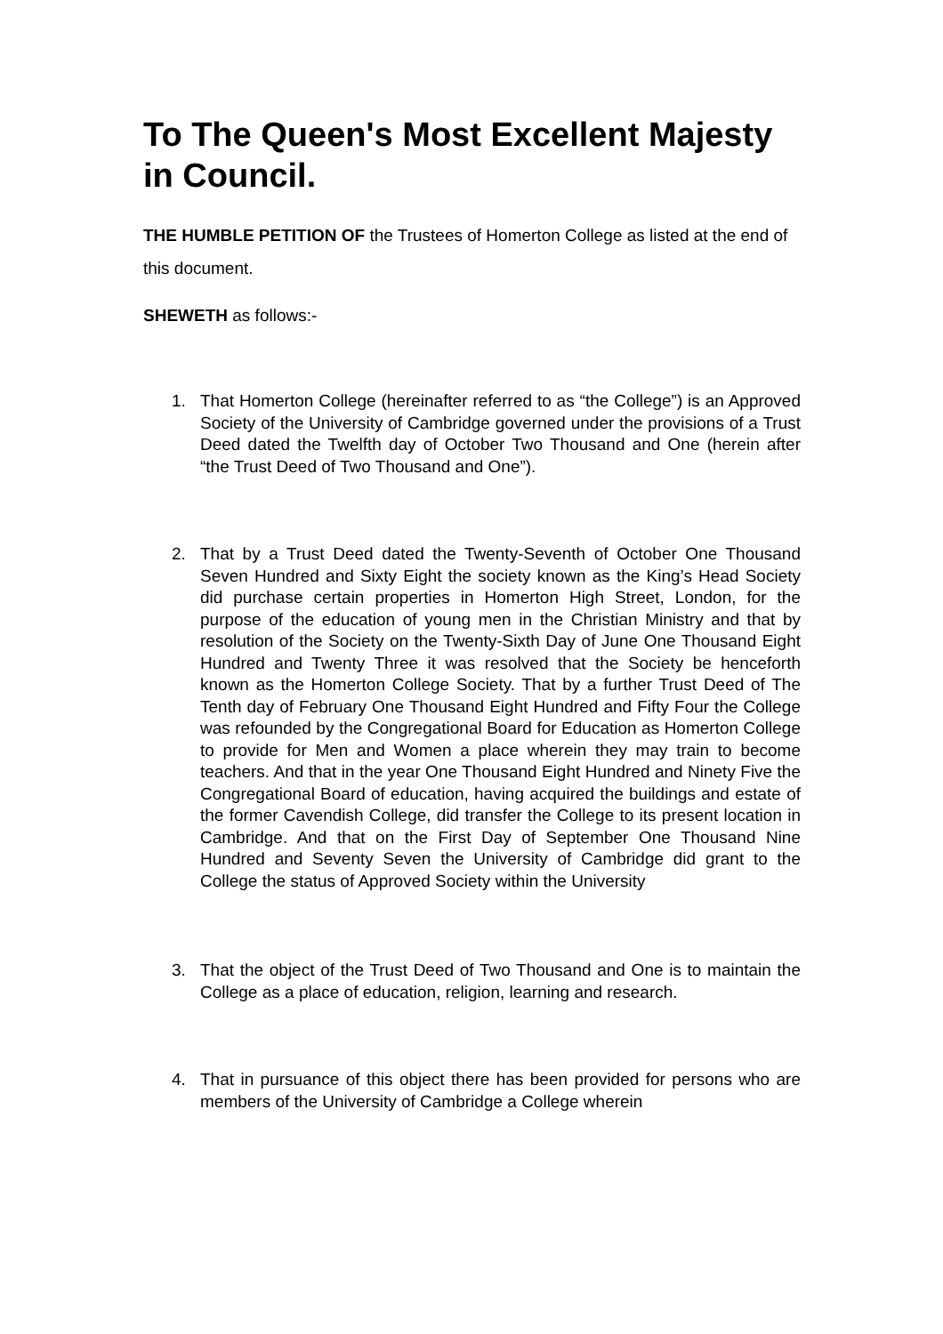To The Queen's Most Excellent Majesty in Council.
THE HUMBLE PETITION OF the Trustees of Homerton College as listed at the end of this document.
SHEWETH as follows:-
1. That Homerton College (hereinafter referred to as “the College”) is an Approved Society of the University of Cambridge governed under the provisions of a Trust Deed dated the Twelfth day of October Two Thousand and One (herein after “the Trust Deed of Two Thousand and One”).
2. That by a Trust Deed dated the Twenty-Seventh of October One Thousand Seven Hundred and Sixty Eight the society known as the King’s Head Society did purchase certain properties in Homerton High Street, London, for the purpose of the education of young men in the Christian Ministry and that by resolution of the Society on the Twenty-Sixth Day of June One Thousand Eight Hundred and Twenty Three it was resolved that the Society be henceforth known as the Homerton College Society. That by a further Trust Deed of The Tenth day of February One Thousand Eight Hundred and Fifty Four the College was refounded by the Congregational Board for Education as Homerton College to provide for Men and Women a place wherein they may train to become teachers. And that in the year One Thousand Eight Hundred and Ninety Five the Congregational Board of education, having acquired the buildings and estate of the former Cavendish College, did transfer the College to its present location in Cambridge. And that on the First Day of September One Thousand Nine Hundred and Seventy Seven the University of Cambridge did grant to the College the status of Approved Society within the University
3. That the object of the Trust Deed of Two Thousand and One is to maintain the College as a place of education, religion, learning and research.
4. That in pursuance of this object there has been provided for persons who are members of the University of Cambridge a College wherein